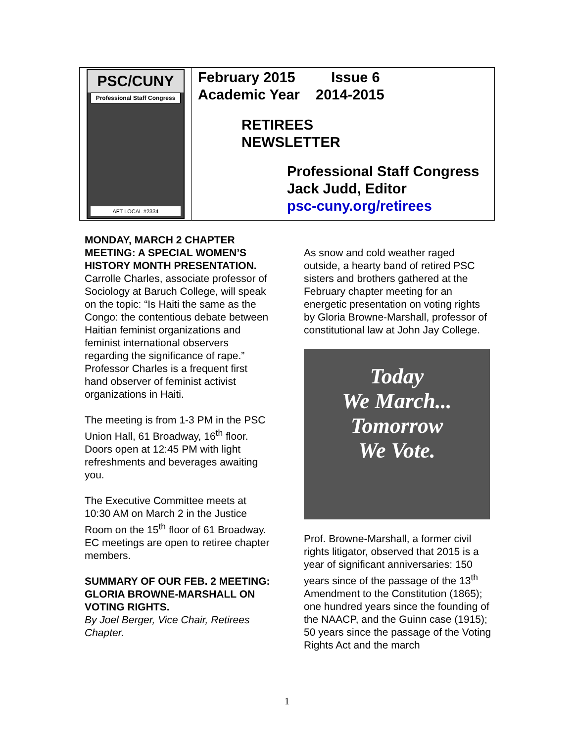PSC/CUNY
Professional Staff Congress
AFT LOCAL #2334
February 2015 Issue 6
Academic Year 2014-2015
RETIREES
NEWSLETTER
Professional Staff Congress
Jack Judd, Editor
psc-cuny.org/retirees
MONDAY, MARCH 2 CHAPTER MEETING: A SPECIAL WOMEN’S HISTORY MONTH PRESENTATION. Carrolle Charles, associate professor of Sociology at Baruch College, will speak on the topic: “Is Haiti the same as the Congo: the contentious debate between Haitian feminist organizations and feminist international observers regarding the significance of rape.” Professor Charles is a frequent first hand observer of feminist activist organizations in Haiti.
The meeting is from 1-3 PM in the PSC Union Hall, 61 Broadway, 16<sup>th</sup> floor. Doors open at 12:45 PM with light refreshments and beverages awaiting you.
The Executive Committee meets at 10:30 AM on March 2 in the Justice Room on the 15<sup>th</sup> floor of 61 Broadway. EC meetings are open to retiree chapter members.
SUMMARY OF OUR FEB. 2 MEETING: GLORIA BROWNE-MARSHALL ON VOTING RIGHTS.
By Joel Berger, Vice Chair, Retirees Chapter.
As snow and cold weather raged outside, a hearty band of retired PSC sisters and brothers gathered at the February chapter meeting for an energetic presentation on voting rights by Gloria Browne-Marshall, professor of constitutional law at John Jay College.
Today
We March...
Tomorrow
We Vote.
Prof. Browne-Marshall, a former civil rights litigator, observed that 2015 is a year of significant anniversaries: 150 years since of the passage of the 13<sup>th</sup> Amendment to the Constitution (1865); one hundred years since the founding of the NAACP, and the Guinn case (1915); 50 years since the passage of the Voting Rights Act and the march
1